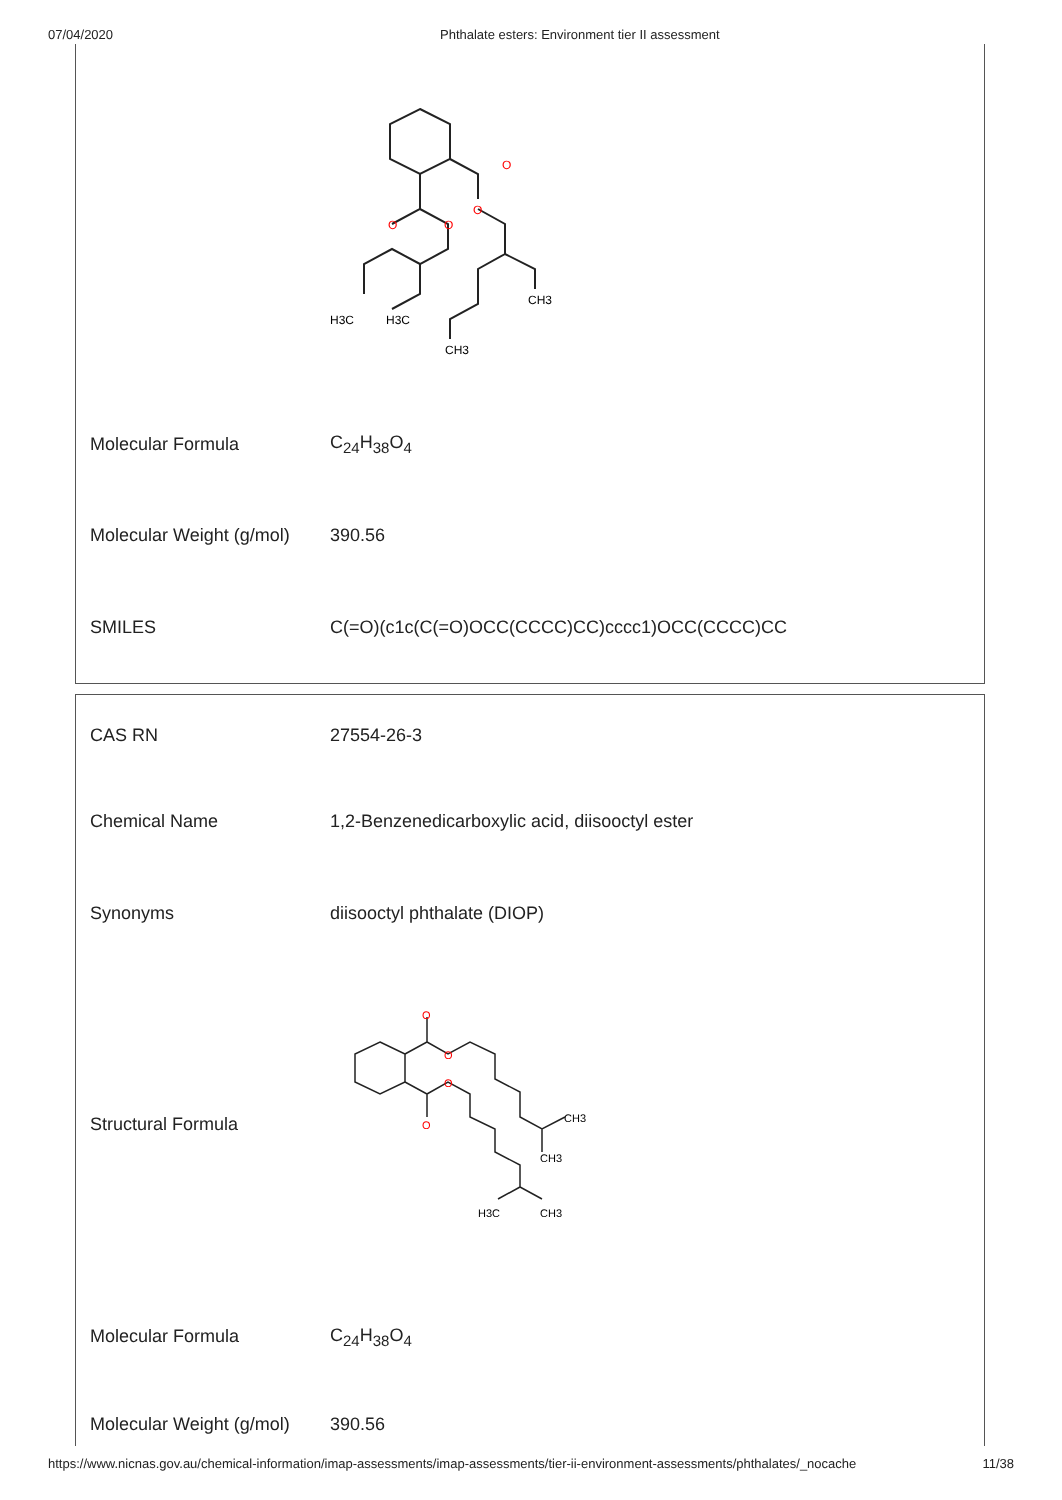07/04/2020 Phthalate esters: Environment tier II assessment
| | O O O O CH3 H3C H3C CH3 |
| Molecular Formula | C<sub>24</sub>H<sub>38</sub>O<sub>4</sub> |
| Molecular Weight (g/mol) | 390.56 |
| SMILES | C(=O)(c1c(C(=O)OCC(CCCC)CC)cccc1)OCC(CCCC)CC |
| CAS RN | 27554-26-3 |
| Chemical Name | 1,2-Benzenedicarboxylic acid, diisooctyl ester |
| Synonyms | diisooctyl phthalate (DIOP) |
| Structural Formula | O O O O CH3 CH3 H3C CH3 |
| Molecular Formula | C<sub>24</sub>H<sub>38</sub>O<sub>4</sub> |
| Molecular Weight (g/mol) | 390.56 |
https://www.nicnas.gov.au/chemical-information/imap-assessments/imap-assessments/tier-ii-environment-assessments/phthalates/_nocache 11/38